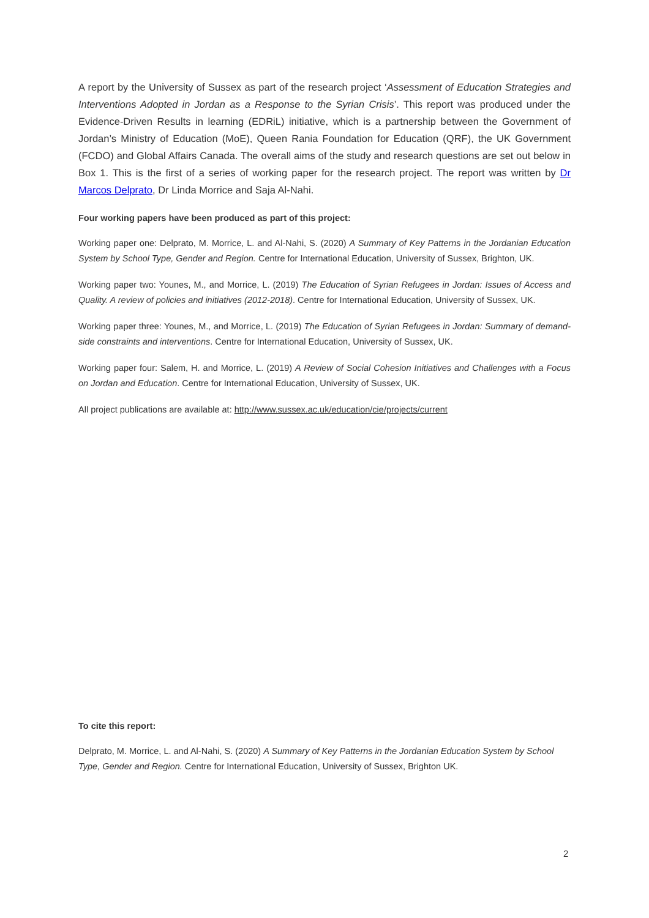A report by the University of Sussex as part of the research project ‘Assessment of Education Strategies and Interventions Adopted in Jordan as a Response to the Syrian Crisis’. This report was produced under the Evidence-Driven Results in learning (EDRiL) initiative, which is a partnership between the Government of Jordan’s Ministry of Education (MoE), Queen Rania Foundation for Education (QRF), the UK Government (FCDO) and Global Affairs Canada. The overall aims of the study and research questions are set out below in Box 1. This is the first of a series of working paper for the research project. The report was written by Dr Marcos Delprato, Dr Linda Morrice and Saja Al-Nahi.
Four working papers have been produced as part of this project:
Working paper one: Delprato, M. Morrice, L. and Al-Nahi, S. (2020) A Summary of Key Patterns in the Jordanian Education System by School Type, Gender and Region. Centre for International Education, University of Sussex, Brighton, UK.
Working paper two: Younes, M., and Morrice, L. (2019) The Education of Syrian Refugees in Jordan: Issues of Access and Quality. A review of policies and initiatives (2012-2018). Centre for International Education, University of Sussex, UK.
Working paper three: Younes, M., and Morrice, L. (2019) The Education of Syrian Refugees in Jordan: Summary of demand-side constraints and interventions. Centre for International Education, University of Sussex, UK.
Working paper four: Salem, H. and Morrice, L. (2019) A Review of Social Cohesion Initiatives and Challenges with a Focus on Jordan and Education. Centre for International Education, University of Sussex, UK.
All project publications are available at: http://www.sussex.ac.uk/education/cie/projects/current
To cite this report:
Delprato, M. Morrice, L. and Al-Nahi, S. (2020) A Summary of Key Patterns in the Jordanian Education System by School Type, Gender and Region. Centre for International Education, University of Sussex, Brighton UK.
2